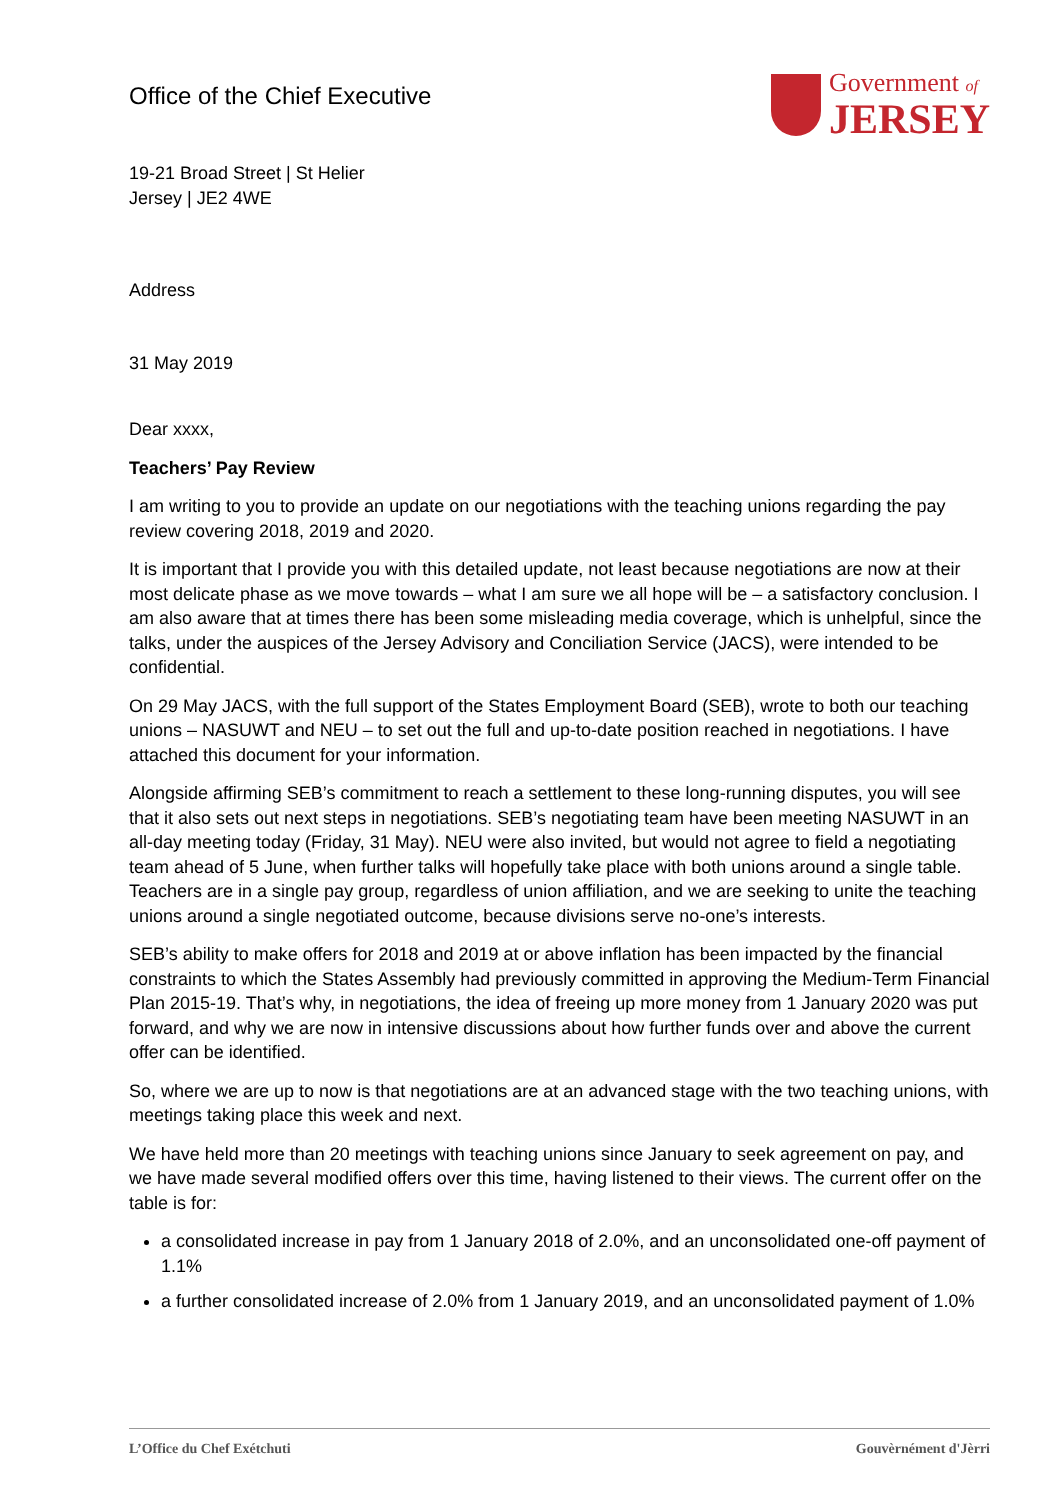Office of the Chief Executive
Government of
JERSEY
19-21 Broad Street | St Helier
Jersey | JE2 4WE
Address
31 May 2019
Dear xxxx,
Teachers’ Pay Review
I am writing to you to provide an update on our negotiations with the teaching unions regarding the pay review covering 2018, 2019 and 2020.
It is important that I provide you with this detailed update, not least because negotiations are now at their most delicate phase as we move towards – what I am sure we all hope will be – a satisfactory conclusion. I am also aware that at times there has been some misleading media coverage, which is unhelpful, since the talks, under the auspices of the Jersey Advisory and Conciliation Service (JACS), were intended to be confidential.
On 29 May JACS, with the full support of the States Employment Board (SEB), wrote to both our teaching unions – NASUWT and NEU – to set out the full and up-to-date position reached in negotiations. I have attached this document for your information.
Alongside affirming SEB’s commitment to reach a settlement to these long-running disputes, you will see that it also sets out next steps in negotiations. SEB’s negotiating team have been meeting NASUWT in an all-day meeting today (Friday, 31 May). NEU were also invited, but would not agree to field a negotiating team ahead of 5 June, when further talks will hopefully take place with both unions around a single table. Teachers are in a single pay group, regardless of union affiliation, and we are seeking to unite the teaching unions around a single negotiated outcome, because divisions serve no-one’s interests.
SEB’s ability to make offers for 2018 and 2019 at or above inflation has been impacted by the financial constraints to which the States Assembly had previously committed in approving the Medium-Term Financial Plan 2015-19. That’s why, in negotiations, the idea of freeing up more money from 1 January 2020 was put forward, and why we are now in intensive discussions about how further funds over and above the current offer can be identified.
So, where we are up to now is that negotiations are at an advanced stage with the two teaching unions, with meetings taking place this week and next.
We have held more than 20 meetings with teaching unions since January to seek agreement on pay, and we have made several modified offers over this time, having listened to their views. The current offer on the table is for:
a consolidated increase in pay from 1 January 2018 of 2.0%, and an unconsolidated one-off payment of 1.1%
a further consolidated increase of 2.0% from 1 January 2019, and an unconsolidated payment of 1.0%
L’Office du Chef Exétchuti Gouvèrnément d'Jèrri